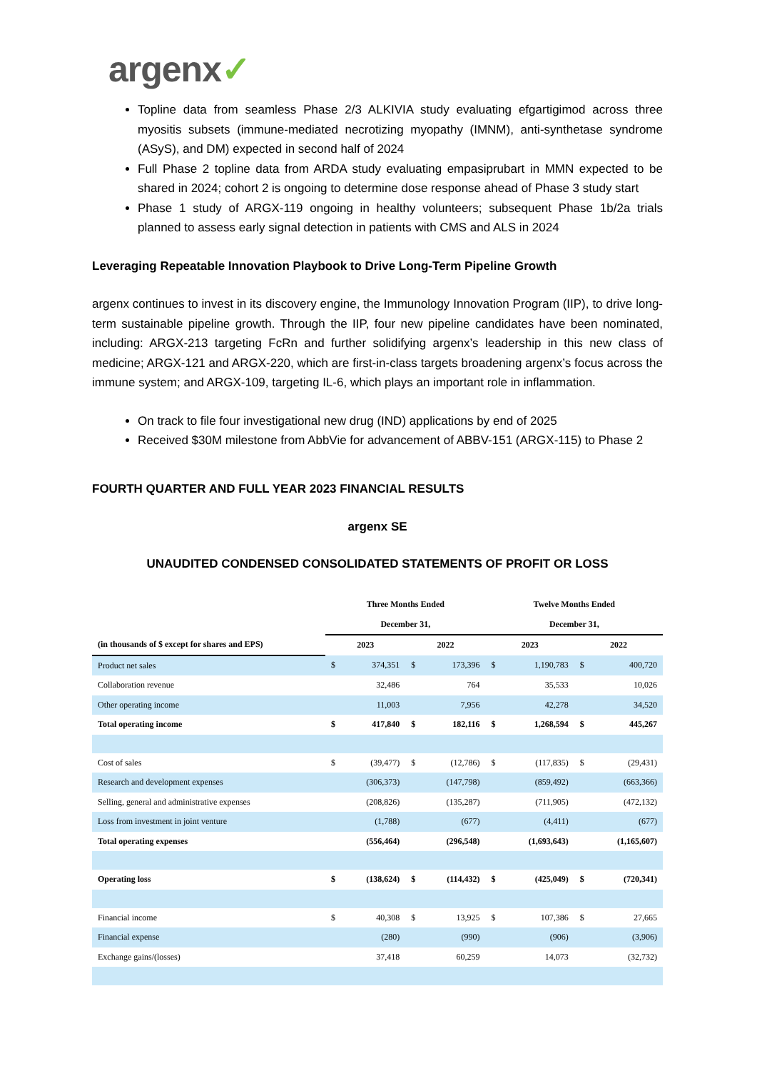argenx✓
Topline data from seamless Phase 2/3 ALKIVIA study evaluating efgartigimod across three myositis subsets (immune-mediated necrotizing myopathy (IMNM), anti-synthetase syndrome (ASyS), and DM) expected in second half of 2024
Full Phase 2 topline data from ARDA study evaluating empasiprubart in MMN expected to be shared in 2024; cohort 2 is ongoing to determine dose response ahead of Phase 3 study start
Phase 1 study of ARGX-119 ongoing in healthy volunteers; subsequent Phase 1b/2a trials planned to assess early signal detection in patients with CMS and ALS in 2024
Leveraging Repeatable Innovation Playbook to Drive Long-Term Pipeline Growth
argenx continues to invest in its discovery engine, the Immunology Innovation Program (IIP), to drive long-term sustainable pipeline growth. Through the IIP, four new pipeline candidates have been nominated, including: ARGX-213 targeting FcRn and further solidifying argenx’s leadership in this new class of medicine; ARGX-121 and ARGX-220, which are first-in-class targets broadening argenx’s focus across the immune system; and ARGX-109, targeting IL-6, which plays an important role in inflammation.
On track to file four investigational new drug (IND) applications by end of 2025
Received $30M milestone from AbbVie for advancement of ABBV-151 (ARGX-115) to Phase 2
FOURTH QUARTER AND FULL YEAR 2023 FINANCIAL RESULTS
argenx SE
UNAUDITED CONDENSED CONSOLIDATED STATEMENTS OF PROFIT OR LOSS
| | Three Months Ended December 31, | | | | Twelve Months Ended December 31, | | | |
| --- | --- | --- | --- | --- | --- | --- | --- | --- |
| (in thousands of $ except for shares and EPS) | 2023 | | 2022 | | 2023 | | 2022 | |
| Product net sales | $ | 374,351 | $ | 173,396 | $ | 1,190,783 | $ | 400,720 |
| Collaboration revenue | | 32,486 | | 764 | | 35,533 | | 10,026 |
| Other operating income | | 11,003 | | 7,956 | | 42,278 | | 34,520 |
| Total operating income | $ | 417,840 | $ | 182,116 | $ | 1,268,594 | $ | 445,267 |
| Cost of sales | $ | (39,477) | $ | (12,786) | $ | (117,835) | $ | (29,431) |
| Research and development expenses | | (306,373) | | (147,798) | | (859,492) | | (663,366) |
| Selling, general and administrative expenses | | (208,826) | | (135,287) | | (711,905) | | (472,132) |
| Loss from investment in joint venture | | (1,788) | | (677) | | (4,411) | | (677) |
| Total operating expenses | | (556,464) | | (296,548) | | (1,693,643) | | (1,165,607) |
| Operating loss | $ | (138,624) | $ | (114,432) | $ | (425,049) | $ | (720,341) |
| Financial income | $ | 40,308 | $ | 13,925 | $ | 107,386 | $ | 27,665 |
| Financial expense | | (280) | | (990) | | (906) | | (3,906) |
| Exchange gains/(losses) | | 37,418 | | 60,259 | | 14,073 | | (32,732) |